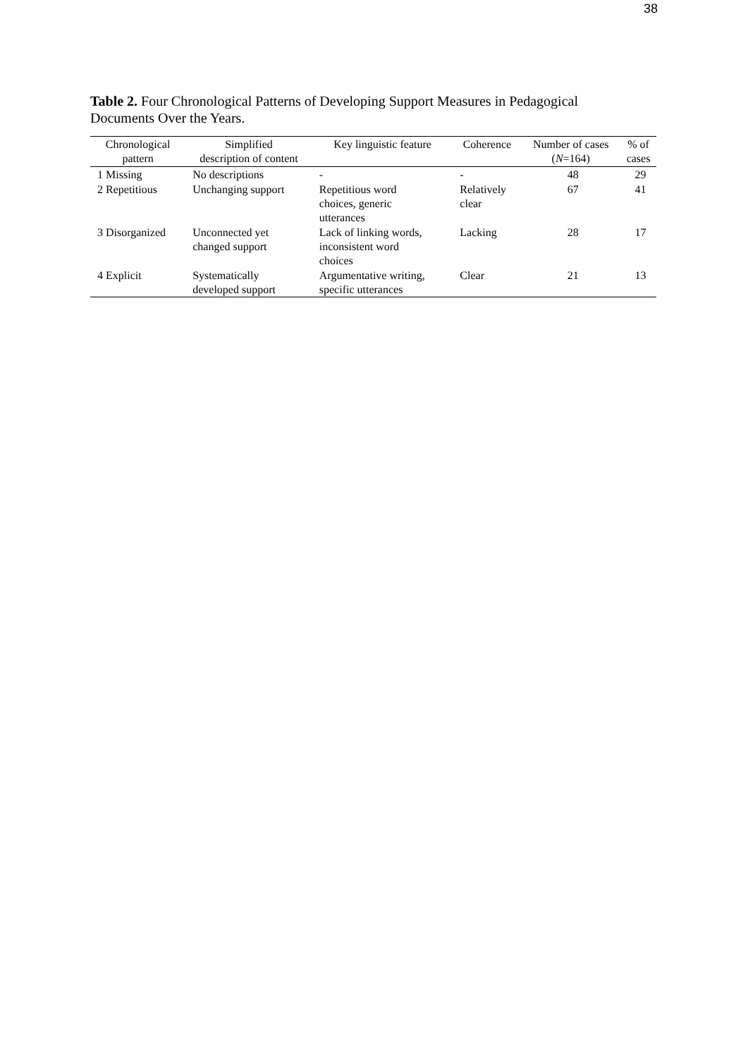38
Table 2. Four Chronological Patterns of Developing Support Measures in Pedagogical Documents Over the Years.
| Chronological pattern | Simplified description of content | Key linguistic feature | Coherence | Number of cases ( N =164) | % of cases |
| --- | --- | --- | --- | --- | --- |
| 1 Missing | No descriptions | - | - | 48 | 29 |
| 2 Repetitious | Unchanging support | Repetitious word choices, generic utterances | Relatively clear | 67 | 41 |
| 3 Disorganized | Unconnected yet changed support | Lack of linking words, inconsistent word choices | Lacking | 28 | 17 |
| 4 Explicit | Systematically developed support | Argumentative writing, specific utterances | Clear | 21 | 13 |